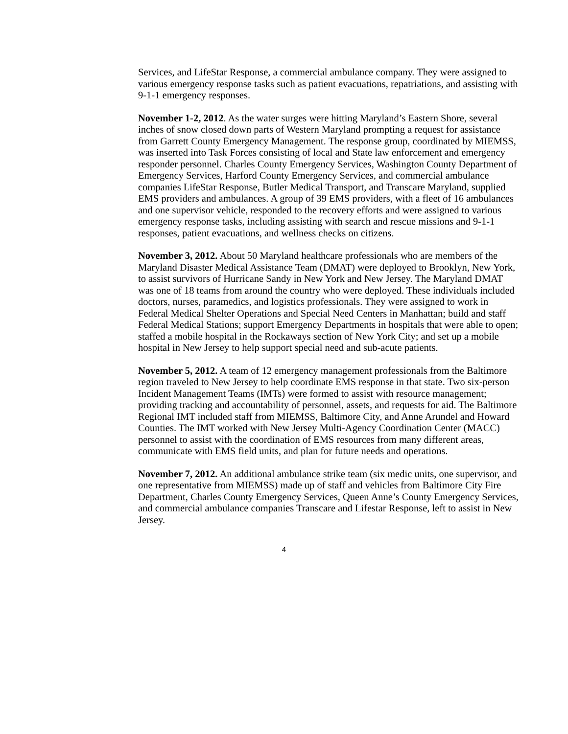Services, and LifeStar Response, a commercial ambulance company. They were assigned to various emergency response tasks such as patient evacuations, repatriations, and assisting with 9-1-1 emergency responses.
November 1-2, 2012. As the water surges were hitting Maryland’s Eastern Shore, several inches of snow closed down parts of Western Maryland prompting a request for assistance from Garrett County Emergency Management. The response group, coordinated by MIEMSS, was inserted into Task Forces consisting of local and State law enforcement and emergency responder personnel. Charles County Emergency Services, Washington County Department of Emergency Services, Harford County Emergency Services, and commercial ambulance companies LifeStar Response, Butler Medical Transport, and Transcare Maryland, supplied EMS providers and ambulances. A group of 39 EMS providers, with a fleet of 16 ambulances and one supervisor vehicle, responded to the recovery efforts and were assigned to various emergency response tasks, including assisting with search and rescue missions and 9-1-1 responses, patient evacuations, and wellness checks on citizens.
November 3, 2012. About 50 Maryland healthcare professionals who are members of the Maryland Disaster Medical Assistance Team (DMAT) were deployed to Brooklyn, New York, to assist survivors of Hurricane Sandy in New York and New Jersey. The Maryland DMAT was one of 18 teams from around the country who were deployed. These individuals included doctors, nurses, paramedics, and logistics professionals. They were assigned to work in Federal Medical Shelter Operations and Special Need Centers in Manhattan; build and staff Federal Medical Stations; support Emergency Departments in hospitals that were able to open; staffed a mobile hospital in the Rockaways section of New York City; and set up a mobile hospital in New Jersey to help support special need and sub-acute patients.
November 5, 2012. A team of 12 emergency management professionals from the Baltimore region traveled to New Jersey to help coordinate EMS response in that state. Two six-person Incident Management Teams (IMTs) were formed to assist with resource management; providing tracking and accountability of personnel, assets, and requests for aid. The Baltimore Regional IMT included staff from MIEMSS, Baltimore City, and Anne Arundel and Howard Counties. The IMT worked with New Jersey Multi-Agency Coordination Center (MACC) personnel to assist with the coordination of EMS resources from many different areas, communicate with EMS field units, and plan for future needs and operations.
November 7, 2012. An additional ambulance strike team (six medic units, one supervisor, and one representative from MIEMSS) made up of staff and vehicles from Baltimore City Fire Department, Charles County Emergency Services, Queen Anne’s County Emergency Services, and commercial ambulance companies Transcare and Lifestar Response, left to assist in New Jersey.
4